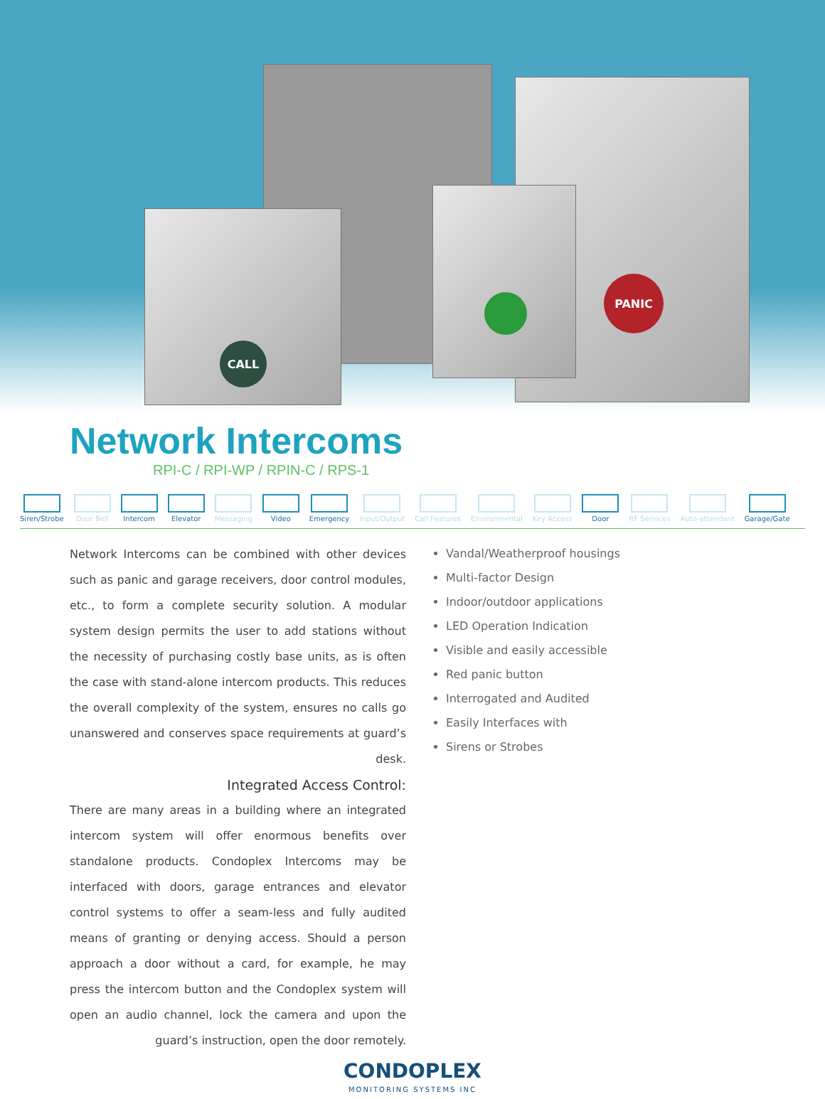PANIC
CALL
Network Intercoms
RPI-C / RPI-WP / RPIN-C / RPS-1
Siren/Strobe Door Bell Intercom Elevator Messaging Video Emergency Input/Output Call Features Environmental Key Access Door RF Services Auto-attendant Garage/Gate
Network Intercoms can be combined with other devices such as panic and garage receivers, door control modules, etc., to form a complete security solution. A modular system design permits the user to add stations without the necessity of purchasing costly base units, as is often the case with stand-alone intercom products. This reduces the overall complexity of the system, ensures no calls go unanswered and conserves space requirements at guard’s desk.
Integrated Access Control:
There are many areas in a building where an integrated intercom system will offer enormous benefits over standalone products. Condoplex Intercoms may be interfaced with doors, garage entrances and elevator control systems to offer a seam-less and fully audited means of granting or denying access. Should a person approach a door without a card, for example, he may press the intercom button and the Condoplex system will open an audio channel, lock the camera and upon the guard’s instruction, open the door remotely.
Vandal/Weatherproof housings
Multi-factor Design
Indoor/outdoor applications
LED Operation Indication
Visible and easily accessible
Red panic button
Interrogated and Audited
Easily Interfaces with
Sirens or Strobes
CONDOPLEX
MONITORING SYSTEMS INC